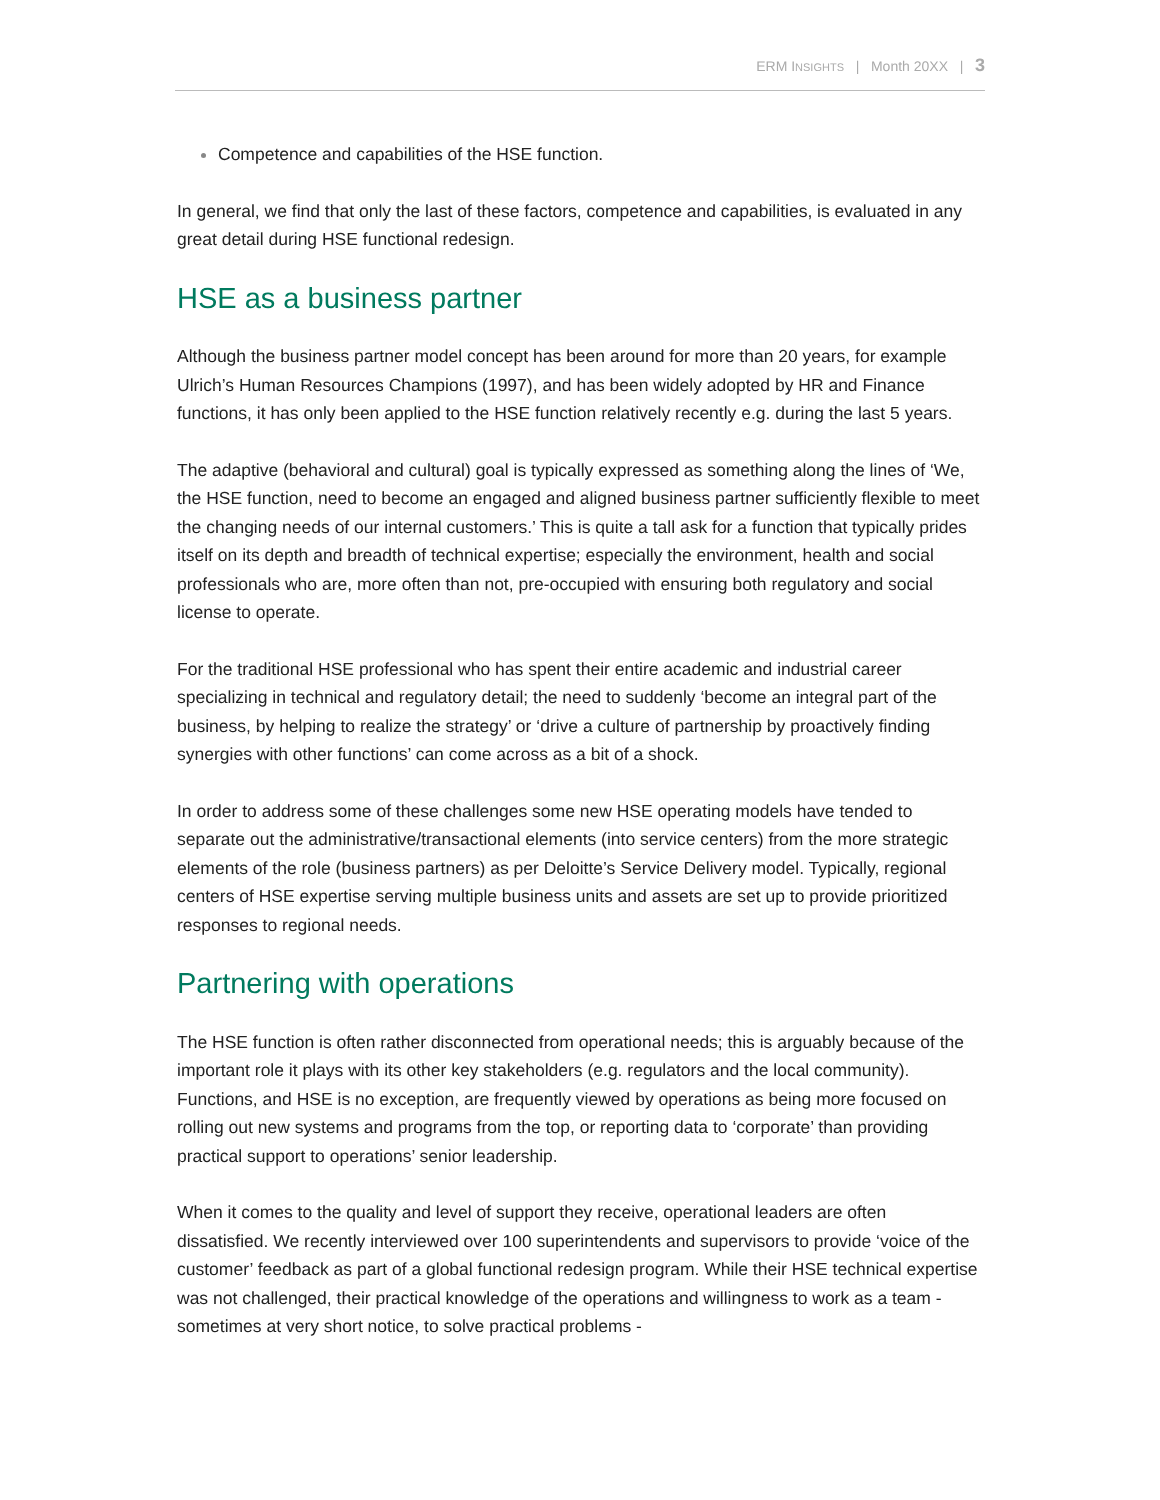ERM INSIGHTS | Month 20XX | 3
Competence and capabilities of the HSE function.
In general, we find that only the last of these factors, competence and capabilities, is evaluated in any great detail during HSE functional redesign.
HSE as a business partner
Although the business partner model concept has been around for more than 20 years, for example Ulrich’s Human Resources Champions (1997), and has been widely adopted by HR and Finance functions, it has only been applied to the HSE function relatively recently e.g. during the last 5 years.
The adaptive (behavioral and cultural) goal is typically expressed as something along the lines of ‘We, the HSE function, need to become an engaged and aligned business partner sufficiently flexible to meet the changing needs of our internal customers.’ This is quite a tall ask for a function that typically prides itself on its depth and breadth of technical expertise; especially the environment, health and social professionals who are, more often than not, pre-occupied with ensuring both regulatory and social license to operate.
For the traditional HSE professional who has spent their entire academic and industrial career specializing in technical and regulatory detail; the need to suddenly ‘become an integral part of the business, by helping to realize the strategy’ or ‘drive a culture of partnership by proactively finding synergies with other functions’ can come across as a bit of a shock.
In order to address some of these challenges some new HSE operating models have tended to separate out the administrative/transactional elements (into service centers) from the more strategic elements of the role (business partners) as per Deloitte’s Service Delivery model. Typically, regional centers of HSE expertise serving multiple business units and assets are set up to provide prioritized responses to regional needs.
Partnering with operations
The HSE function is often rather disconnected from operational needs; this is arguably because of the important role it plays with its other key stakeholders (e.g. regulators and the local community). Functions, and HSE is no exception, are frequently viewed by operations as being more focused on rolling out new systems and programs from the top, or reporting data to ‘corporate’ than providing practical support to operations’ senior leadership.
When it comes to the quality and level of support they receive, operational leaders are often dissatisfied. We recently interviewed over 100 superintendents and supervisors to provide ‘voice of the customer’ feedback as part of a global functional redesign program. While their HSE technical expertise was not challenged, their practical knowledge of the operations and willingness to work as a team - sometimes at very short notice, to solve practical problems -